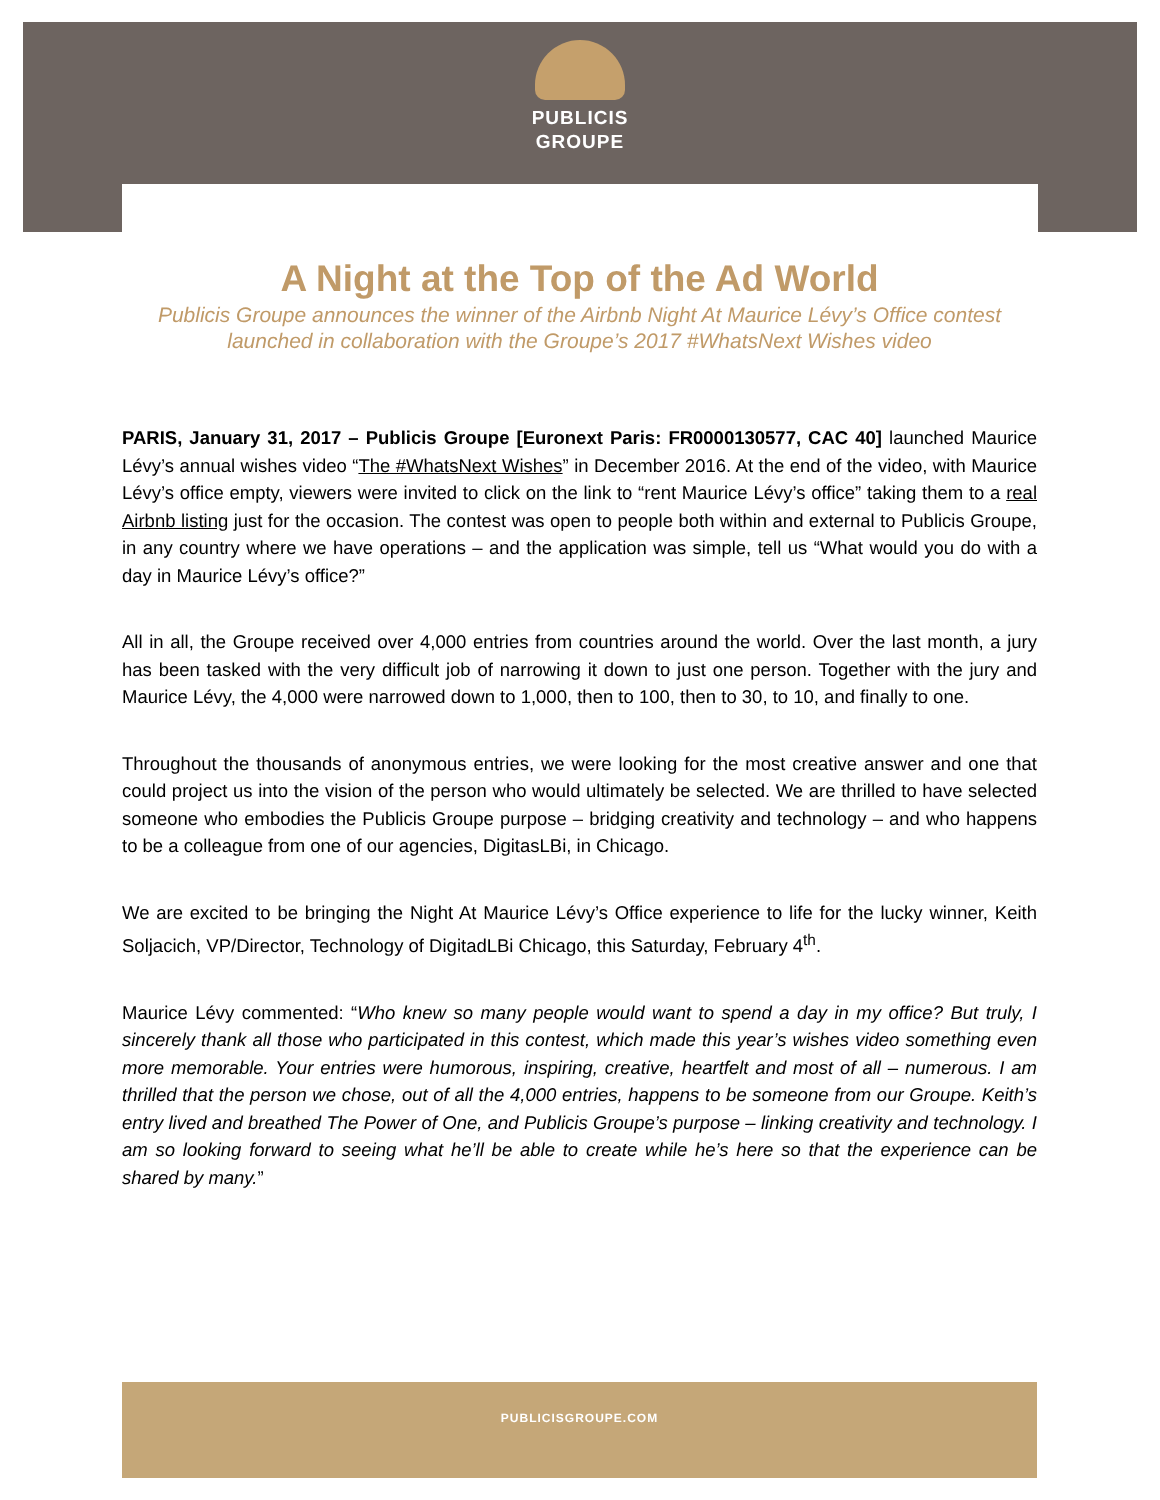PUBLICIS
GROUPE
A Night at the Top of the Ad World
Publicis Groupe announces the winner of the Airbnb Night At Maurice Lévy’s Office contest launched in collaboration with the Groupe’s 2017 #WhatsNext Wishes video
PARIS, January 31, 2017 – Publicis Groupe [Euronext Paris: FR0000130577, CAC 40] launched Maurice Lévy’s annual wishes video “The #WhatsNext Wishes” in December 2016. At the end of the video, with Maurice Lévy’s office empty, viewers were invited to click on the link to “rent Maurice Lévy’s office” taking them to a real Airbnb listing just for the occasion. The contest was open to people both within and external to Publicis Groupe, in any country where we have operations – and the application was simple, tell us “What would you do with a day in Maurice Lévy’s office?”
All in all, the Groupe received over 4,000 entries from countries around the world. Over the last month, a jury has been tasked with the very difficult job of narrowing it down to just one person. Together with the jury and Maurice Lévy, the 4,000 were narrowed down to 1,000, then to 100, then to 30, to 10, and finally to one.
Throughout the thousands of anonymous entries, we were looking for the most creative answer and one that could project us into the vision of the person who would ultimately be selected. We are thrilled to have selected someone who embodies the Publicis Groupe purpose – bridging creativity and technology – and who happens to be a colleague from one of our agencies, DigitasLBi, in Chicago.
We are excited to be bringing the Night At Maurice Lévy’s Office experience to life for the lucky winner, Keith Soljacich, VP/Director, Technology of DigitadLBi Chicago, this Saturday, February 4<sup>th</sup>.
Maurice Lévy commented: “Who knew so many people would want to spend a day in my office? But truly, I sincerely thank all those who participated in this contest, which made this year’s wishes video something even more memorable. Your entries were humorous, inspiring, creative, heartfelt and most of all – numerous. I am thrilled that the person we chose, out of all the 4,000 entries, happens to be someone from our Groupe. Keith’s entry lived and breathed The Power of One, and Publicis Groupe’s purpose – linking creativity and technology. I am so looking forward to seeing what he’ll be able to create while he’s here so that the experience can be shared by many.”
PUBLICISGROUPE.COM